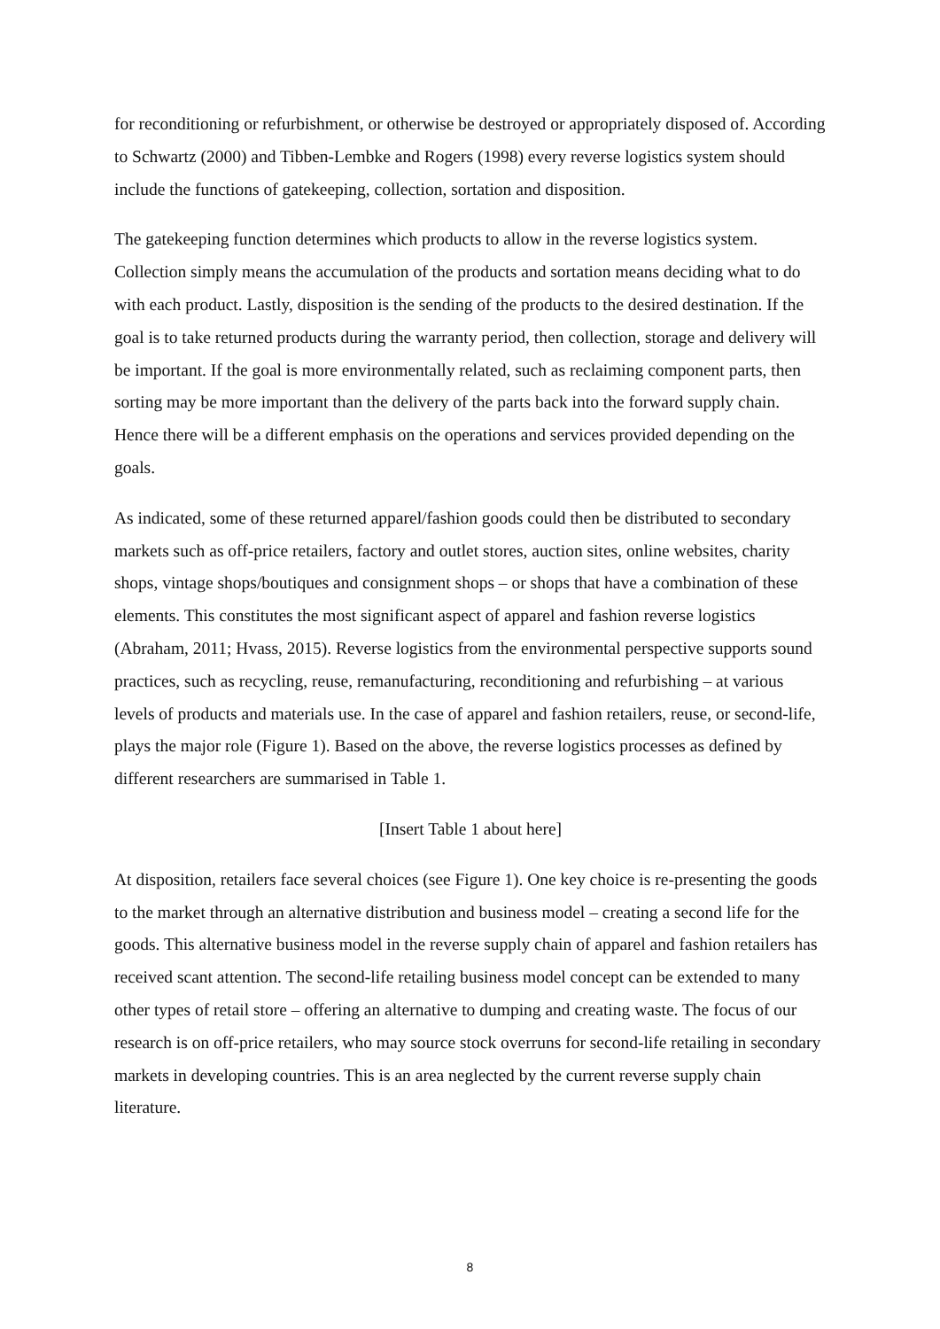for reconditioning or refurbishment, or otherwise be destroyed or appropriately disposed of. According to Schwartz (2000) and Tibben-Lembke and Rogers (1998) every reverse logistics system should include the functions of gatekeeping, collection, sortation and disposition.
The gatekeeping function determines which products to allow in the reverse logistics system. Collection simply means the accumulation of the products and sortation means deciding what to do with each product. Lastly, disposition is the sending of the products to the desired destination. If the goal is to take returned products during the warranty period, then collection, storage and delivery will be important. If the goal is more environmentally related, such as reclaiming component parts, then sorting may be more important than the delivery of the parts back into the forward supply chain. Hence there will be a different emphasis on the operations and services provided depending on the goals.
As indicated, some of these returned apparel/fashion goods could then be distributed to secondary markets such as off-price retailers, factory and outlet stores, auction sites, online websites, charity shops, vintage shops/boutiques and consignment shops – or shops that have a combination of these elements. This constitutes the most significant aspect of apparel and fashion reverse logistics (Abraham, 2011; Hvass, 2015). Reverse logistics from the environmental perspective supports sound practices, such as recycling, reuse, remanufacturing, reconditioning and refurbishing – at various levels of products and materials use. In the case of apparel and fashion retailers, reuse, or second-life, plays the major role (Figure 1). Based on the above, the reverse logistics processes as defined by different researchers are summarised in Table 1.
[Insert Table 1 about here]
At disposition, retailers face several choices (see Figure 1). One key choice is re-presenting the goods to the market through an alternative distribution and business model – creating a second life for the goods. This alternative business model in the reverse supply chain of apparel and fashion retailers has received scant attention. The second-life retailing business model concept can be extended to many other types of retail store – offering an alternative to dumping and creating waste. The focus of our research is on off-price retailers, who may source stock overruns for second-life retailing in secondary markets in developing countries. This is an area neglected by the current reverse supply chain literature.
8